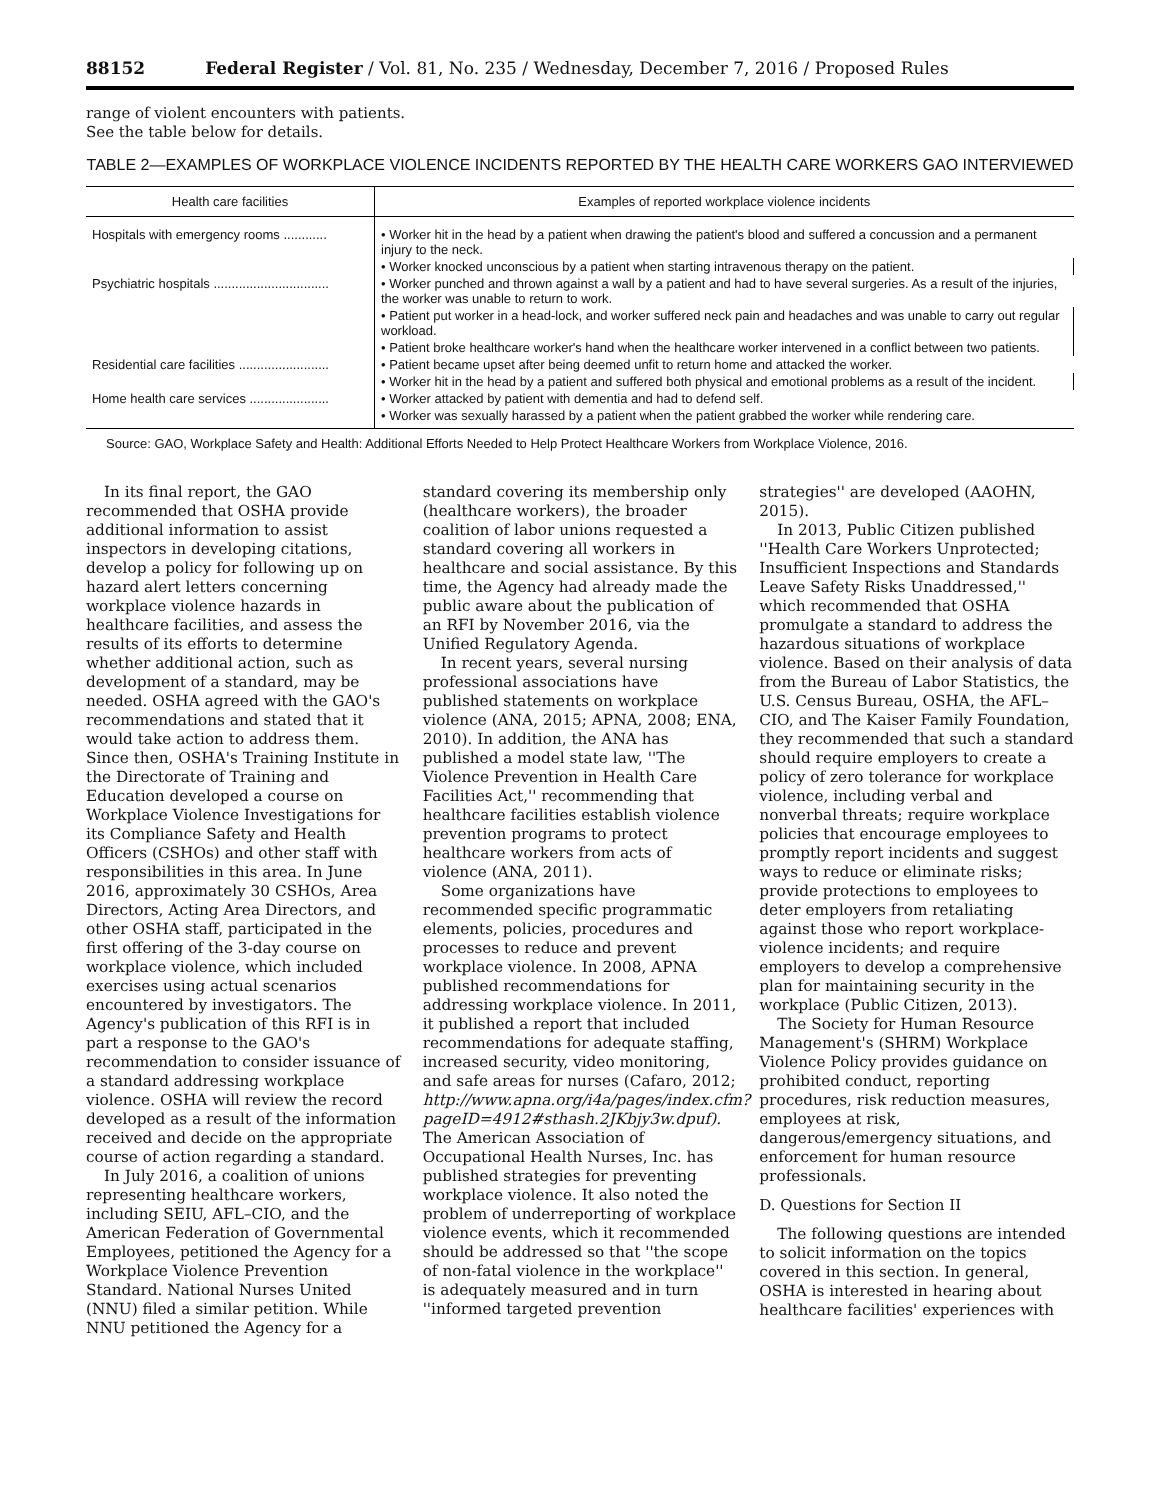88152 Federal Register / Vol. 81, No. 235 / Wednesday, December 7, 2016 / Proposed Rules
range of violent encounters with patients. See the table below for details.
TABLE 2—EXAMPLES OF WORKPLACE VIOLENCE INCIDENTS REPORTED BY THE HEALTH CARE WORKERS GAO INTERVIEWED
| Health care facilities | Examples of reported workplace violence incidents |
| --- | --- |
| Hospitals with emergency rooms ............ | • Worker hit in the head by a patient when drawing the patient's blood and suffered a concussion and a permanent injury to the neck. |
| | • Worker knocked unconscious by a patient when starting intravenous therapy on the patient. |
| Psychiatric hospitals ................................ | • Worker punched and thrown against a wall by a patient and had to have several surgeries. As a result of the injuries, the worker was unable to return to work. |
| | • Patient put worker in a head-lock, and worker suffered neck pain and headaches and was unable to carry out regular workload. |
| | • Patient broke healthcare worker's hand when the healthcare worker intervened in a conflict between two patients. |
| Residential care facilities ......................... | • Patient became upset after being deemed unfit to return home and attacked the worker. |
| | • Worker hit in the head by a patient and suffered both physical and emotional problems as a result of the incident. |
| Home health care services ...................... | • Worker attacked by patient with dementia and had to defend self. |
| | • Worker was sexually harassed by a patient when the patient grabbed the worker while rendering care. |
Source: GAO, Workplace Safety and Health: Additional Efforts Needed to Help Protect Healthcare Workers from Workplace Violence, 2016.
In its final report, the GAO recommended that OSHA provide additional information to assist inspectors in developing citations, develop a policy for following up on hazard alert letters concerning workplace violence hazards in healthcare facilities, and assess the results of its efforts to determine whether additional action, such as development of a standard, may be needed. OSHA agreed with the GAO's recommendations and stated that it would take action to address them. Since then, OSHA's Training Institute in the Directorate of Training and Education developed a course on Workplace Violence Investigations for its Compliance Safety and Health Officers (CSHOs) and other staff with responsibilities in this area. In June 2016, approximately 30 CSHOs, Area Directors, Acting Area Directors, and other OSHA staff, participated in the first offering of the 3-day course on workplace violence, which included exercises using actual scenarios encountered by investigators. The Agency's publication of this RFI is in part a response to the GAO's recommendation to consider issuance of a standard addressing workplace violence. OSHA will review the record developed as a result of the information received and decide on the appropriate course of action regarding a standard.
In July 2016, a coalition of unions representing healthcare workers, including SEIU, AFL–CIO, and the American Federation of Governmental Employees, petitioned the Agency for a Workplace Violence Prevention Standard. National Nurses United (NNU) filed a similar petition. While NNU petitioned the Agency for a standard covering its membership only (healthcare workers), the broader coalition of labor unions requested a standard covering all workers in healthcare and social assistance. By this time, the Agency had already made the public aware about the publication of an RFI by November 2016, via the Unified Regulatory Agenda.
In recent years, several nursing professional associations have published statements on workplace violence (ANA, 2015; APNA, 2008; ENA, 2010). In addition, the ANA has published a model state law, ''The Violence Prevention in Health Care Facilities Act,'' recommending that healthcare facilities establish violence prevention programs to protect healthcare workers from acts of violence (ANA, 2011).
Some organizations have recommended specific programmatic elements, policies, procedures and processes to reduce and prevent workplace violence. In 2008, APNA published recommendations for addressing workplace violence. In 2011, it published a report that included recommendations for adequate staffing, increased security, video monitoring, and safe areas for nurses (Cafaro, 2012; http://www.apna.org/i4a/pages/index.cfm?pageID=4912#sthash.2JKbjy3w.dpuf). The American Association of Occupational Health Nurses, Inc. has published strategies for preventing workplace violence. It also noted the problem of underreporting of workplace violence events, which it recommended should be addressed so that ''the scope of non-fatal violence in the workplace'' is adequately measured and in turn ''informed targeted prevention strategies'' are developed (AAOHN, 2015).
In 2013, Public Citizen published ''Health Care Workers Unprotected; Insufficient Inspections and Standards Leave Safety Risks Unaddressed,'' which recommended that OSHA promulgate a standard to address the hazardous situations of workplace violence. Based on their analysis of data from the Bureau of Labor Statistics, the U.S. Census Bureau, OSHA, the AFL–CIO, and The Kaiser Family Foundation, they recommended that such a standard should require employers to create a policy of zero tolerance for workplace violence, including verbal and nonverbal threats; require workplace policies that encourage employees to promptly report incidents and suggest ways to reduce or eliminate risks; provide protections to employees to deter employers from retaliating against those who report workplace-violence incidents; and require employers to develop a comprehensive plan for maintaining security in the workplace (Public Citizen, 2013).
The Society for Human Resource Management's (SHRM) Workplace Violence Policy provides guidance on prohibited conduct, reporting procedures, risk reduction measures, employees at risk, dangerous/emergency situations, and enforcement for human resource professionals.
D. Questions for Section II
The following questions are intended to solicit information on the topics covered in this section. In general, OSHA is interested in hearing about healthcare facilities' experiences with